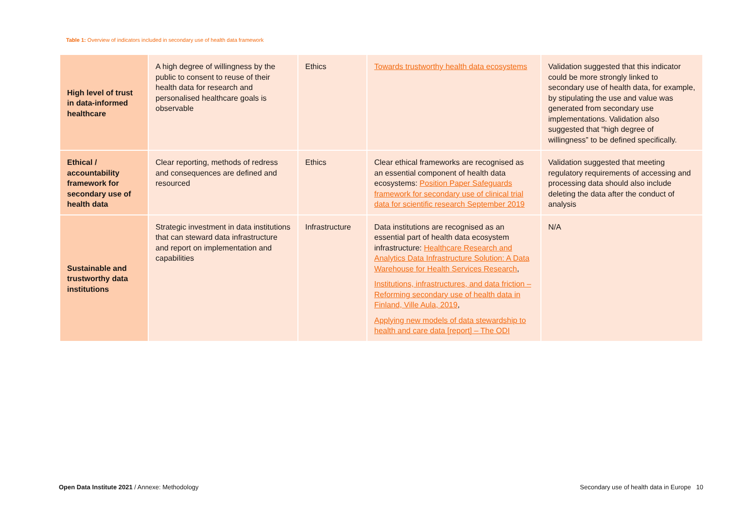Table 1: Overview of indicators included in secondary use of health data framework
| High level of trust in data-informed healthcare | A high degree of willingness by the public to consent to reuse of their health data for research and personalised healthcare goals is observable | Ethics | Towards trustworthy health data ecosystems | Validation suggested that this indicator could be more strongly linked to secondary use of health data, for example, by stipulating the use and value was generated from secondary use implementations. Validation also suggested that “high degree of willingness” to be defined specifically. |
| Ethical / accountability framework for secondary use of health data | Clear reporting, methods of redress and consequences are defined and resourced | Ethics | Clear ethical frameworks are recognised as an essential component of health data ecosystems: Position Paper Safeguards framework for secondary use of clinical trial data for scientific research September 2019 | Validation suggested that meeting regulatory requirements of accessing and processing data should also include deleting the data after the conduct of analysis |
| Sustainable and trustworthy data institutions | Strategic investment in data institutions that can steward data infrastructure and report on implementation and capabilities | Infrastructure | Data institutions are recognised as an essential part of health data ecosystem infrastructure: Healthcare Research and Analytics Data Infrastructure Solution: A Data Warehouse for Health Services Research , Institutions, infrastructures, and data friction – Reforming secondary use of health data in Finland, Ville Aula, 2019 , Applying new models of data stewardship to health and care data [report] – The ODI | N/A |
Open Data Institute 2021 / Annexe: Methodology Secondary use of health data in Europe 10